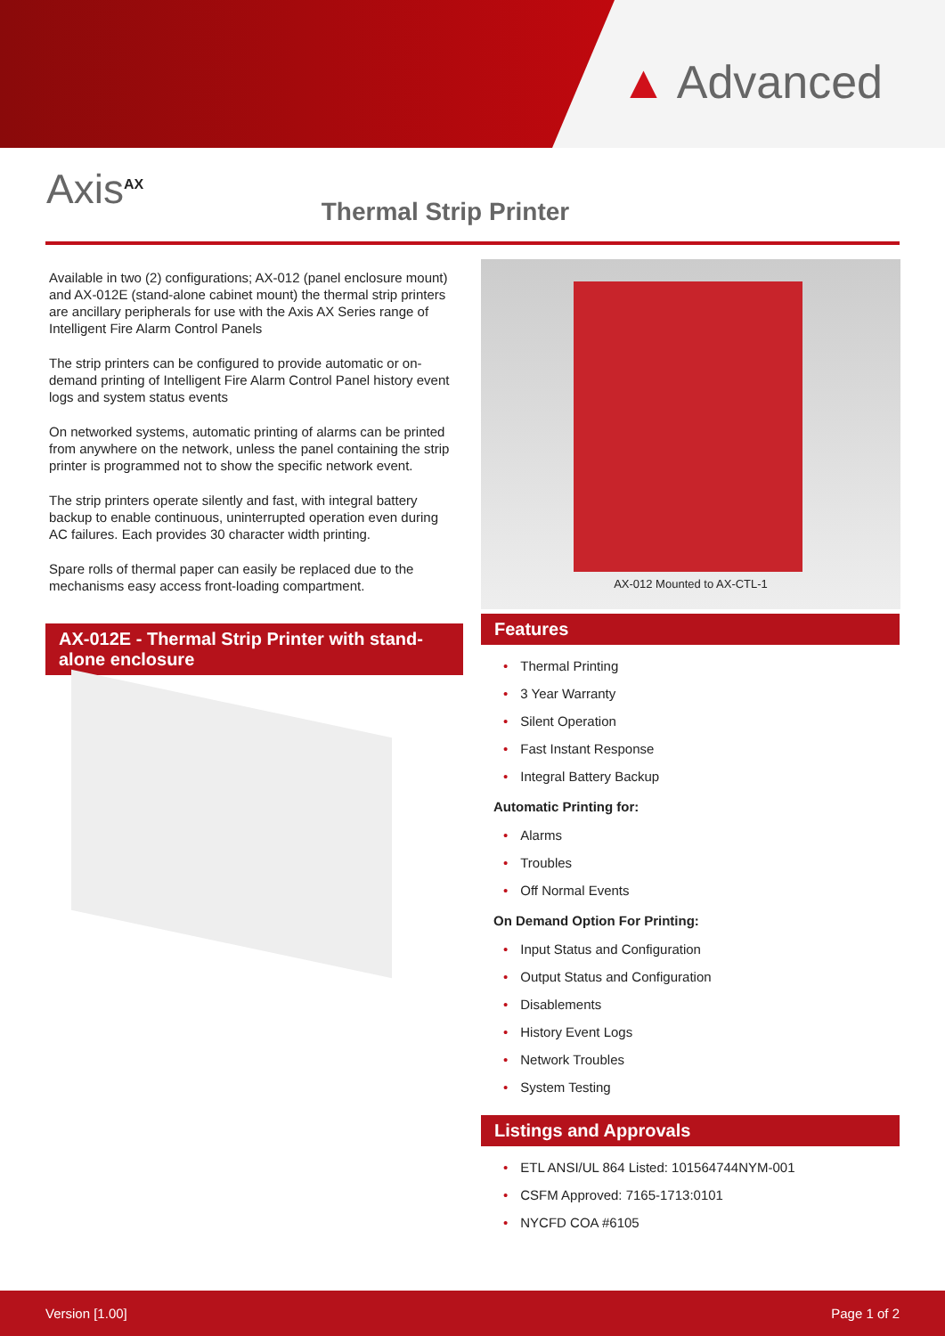▲ Advanced
Axis<sup>AX</sup>
Thermal Strip Printer
Available in two (2) configurations; AX-012 (panel enclosure mount) and AX-012E (stand-alone cabinet mount) the thermal strip printers are ancillary peripherals for use with the Axis AX Series range of Intelligent Fire Alarm Control Panels
The strip printers can be configured to provide automatic or on-demand printing of Intelligent Fire Alarm Control Panel history event logs and system status events
On networked systems, automatic printing of alarms can be printed from anywhere on the network, unless the panel containing the strip printer is programmed not to show the specific network event.
The strip printers operate silently and fast, with integral battery backup to enable continuous, uninterrupted operation even during AC failures. Each provides 30 character width printing.
Spare rolls of thermal paper can easily be replaced due to the mechanisms easy access front-loading compartment.
AX-012E - Thermal Strip Printer with stand-alone enclosure
AX-012 Mounted to AX-CTL-1
Features
• Thermal Printing
• 3 Year Warranty
• Silent Operation
• Fast Instant Response
• Integral Battery Backup
Automatic Printing for:
• Alarms
• Troubles
• Off Normal Events
On Demand Option For Printing:
• Input Status and Configuration
• Output Status and Configuration
• Disablements
• History Event Logs
• Network Troubles
• System Testing
Listings and Approvals
• ETL ANSI/UL 864 Listed: 101564744NYM-001
• CSFM Approved: 7165-1713:0101
• NYCFD COA #6105
Version [1.00] Page 1 of 2